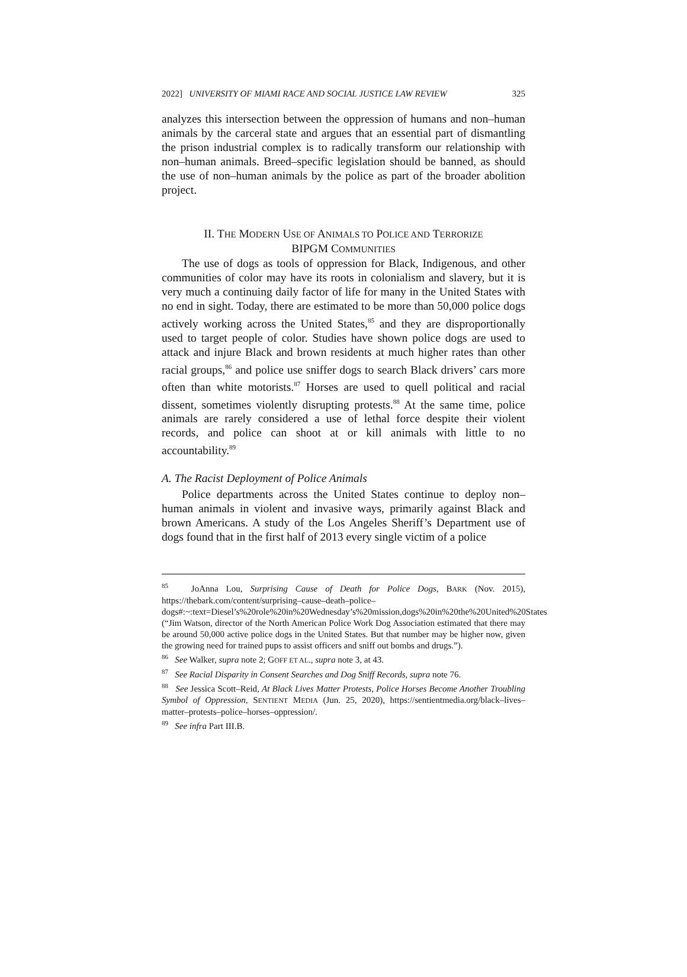2022] UNIVERSITY OF MIAMI RACE AND SOCIAL JUSTICE LAW REVIEW 325
analyzes this intersection between the oppression of humans and non–human animals by the carceral state and argues that an essential part of dismantling the prison industrial complex is to radically transform our relationship with non–human animals. Breed–specific legislation should be banned, as should the use of non–human animals by the police as part of the broader abolition project.
II. THE MODERN USE OF ANIMALS TO POLICE AND TERRORIZE
BIPGM COMMUNITIES
The use of dogs as tools of oppression for Black, Indigenous, and other communities of color may have its roots in colonialism and slavery, but it is very much a continuing daily factor of life for many in the United States with no end in sight. Today, there are estimated to be more than 50,000 police dogs actively working across the United States,<sup>85</sup> and they are disproportionally used to target people of color. Studies have shown police dogs are used to attack and injure Black and brown residents at much higher rates than other racial groups,<sup>86</sup> and police use sniffer dogs to search Black drivers’ cars more often than white motorists.<sup>87</sup> Horses are used to quell political and racial dissent, sometimes violently disrupting protests.<sup>88</sup> At the same time, police animals are rarely considered a use of lethal force despite their violent records, and police can shoot at or kill animals with little to no accountability.<sup>89</sup>
A. The Racist Deployment of Police Animals
Police departments across the United States continue to deploy non–human animals in violent and invasive ways, primarily against Black and brown Americans. A study of the Los Angeles Sheriff’s Department use of dogs found that in the first half of 2013 every single victim of a police
<sup>85</sup> JoAnna Lou, Surprising Cause of Death for Police Dogs, BARK (Nov. 2015), https://thebark.com/content/surprising–cause–death–police–dogs#:~:text=Diesel’s%20role%20in%20Wednesday’s%20mission,dogs%20in%20the%20United%20States (“Jim Watson, director of the North American Police Work Dog Association estimated that there may be around 50,000 active police dogs in the United States. But that number may be higher now, given the growing need for trained pups to assist officers and sniff out bombs and drugs.”).
<sup>86</sup> See Walker, supra note 2; GOFF ET AL., supra note 3, at 43.
<sup>87</sup> See Racial Disparity in Consent Searches and Dog Sniff Records, supra note 76.
<sup>88</sup> See Jessica Scott–Reid, At Black Lives Matter Protests, Police Horses Become Another Troubling Symbol of Oppression, SENTIENT MEDIA (Jun. 25, 2020), https://sentientmedia.org/black–lives–matter–protests–police–horses–oppression/.
<sup>89</sup> See infra Part III.B.